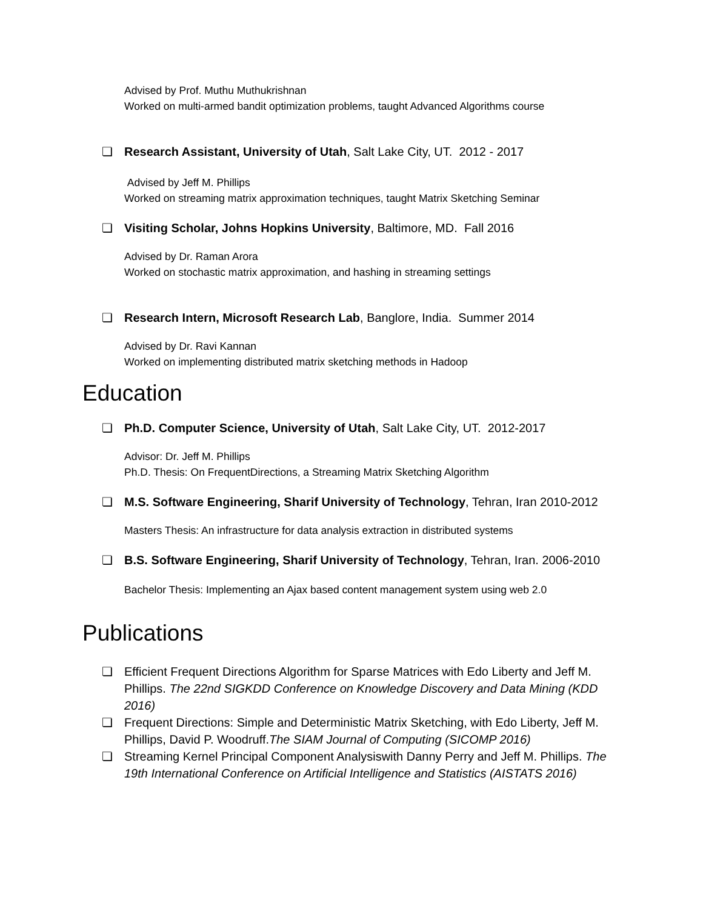Advised by Prof. Muthu Muthukrishnan
Worked on multi-armed bandit optimization problems, taught Advanced Algorithms course
❏ Research Assistant, University of Utah, Salt Lake City, UT. 2012 - 2017
Advised by Jeff M. Phillips
Worked on streaming matrix approximation techniques, taught Matrix Sketching Seminar
❏ Visiting Scholar, Johns Hopkins University, Baltimore, MD. Fall 2016
Advised by Dr. Raman Arora
Worked on stochastic matrix approximation, and hashing in streaming settings
❏ Research Intern, Microsoft Research Lab, Banglore, India. Summer 2014
Advised by Dr. Ravi Kannan
Worked on implementing distributed matrix sketching methods in Hadoop
Education
❏ Ph.D. Computer Science, University of Utah, Salt Lake City, UT. 2012-2017
Advisor: Dr. Jeff M. Phillips
Ph.D. Thesis: On FrequentDirections, a Streaming Matrix Sketching Algorithm
❏ M.S. Software Engineering, Sharif University of Technology, Tehran, Iran 2010-2012
Masters Thesis: An infrastructure for data analysis extraction in distributed systems
❏ B.S. Software Engineering, Sharif University of Technology, Tehran, Iran. 2006-2010
Bachelor Thesis: Implementing an Ajax based content management system using web 2.0
Publications
❏ Efficient Frequent Directions Algorithm for Sparse Matrices with Edo Liberty and Jeff M. Phillips. The 22nd SIGKDD Conference on Knowledge Discovery and Data Mining (KDD 2016)
❏ Frequent Directions: Simple and Deterministic Matrix Sketching, with Edo Liberty, Jeff M. Phillips, David P. Woodruff.The SIAM Journal of Computing (SICOMP 2016)
❏ Streaming Kernel Principal Component Analysiswith Danny Perry and Jeff M. Phillips. The 19th International Conference on Artificial Intelligence and Statistics (AISTATS 2016)